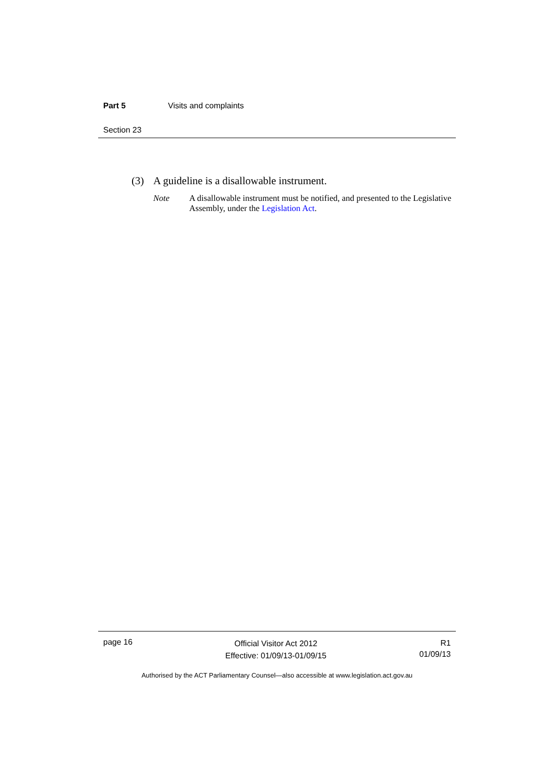Part 5 Visits and complaints
Section 23
(3) A guideline is a disallowable instrument.
Note A disallowable instrument must be notified, and presented to the Legislative Assembly, under the Legislation Act.
page 16
Official Visitor Act 2012
Effective: 01/09/13-01/09/15
R1
01/09/13
Authorised by the ACT Parliamentary Counsel—also accessible at www.legislation.act.gov.au